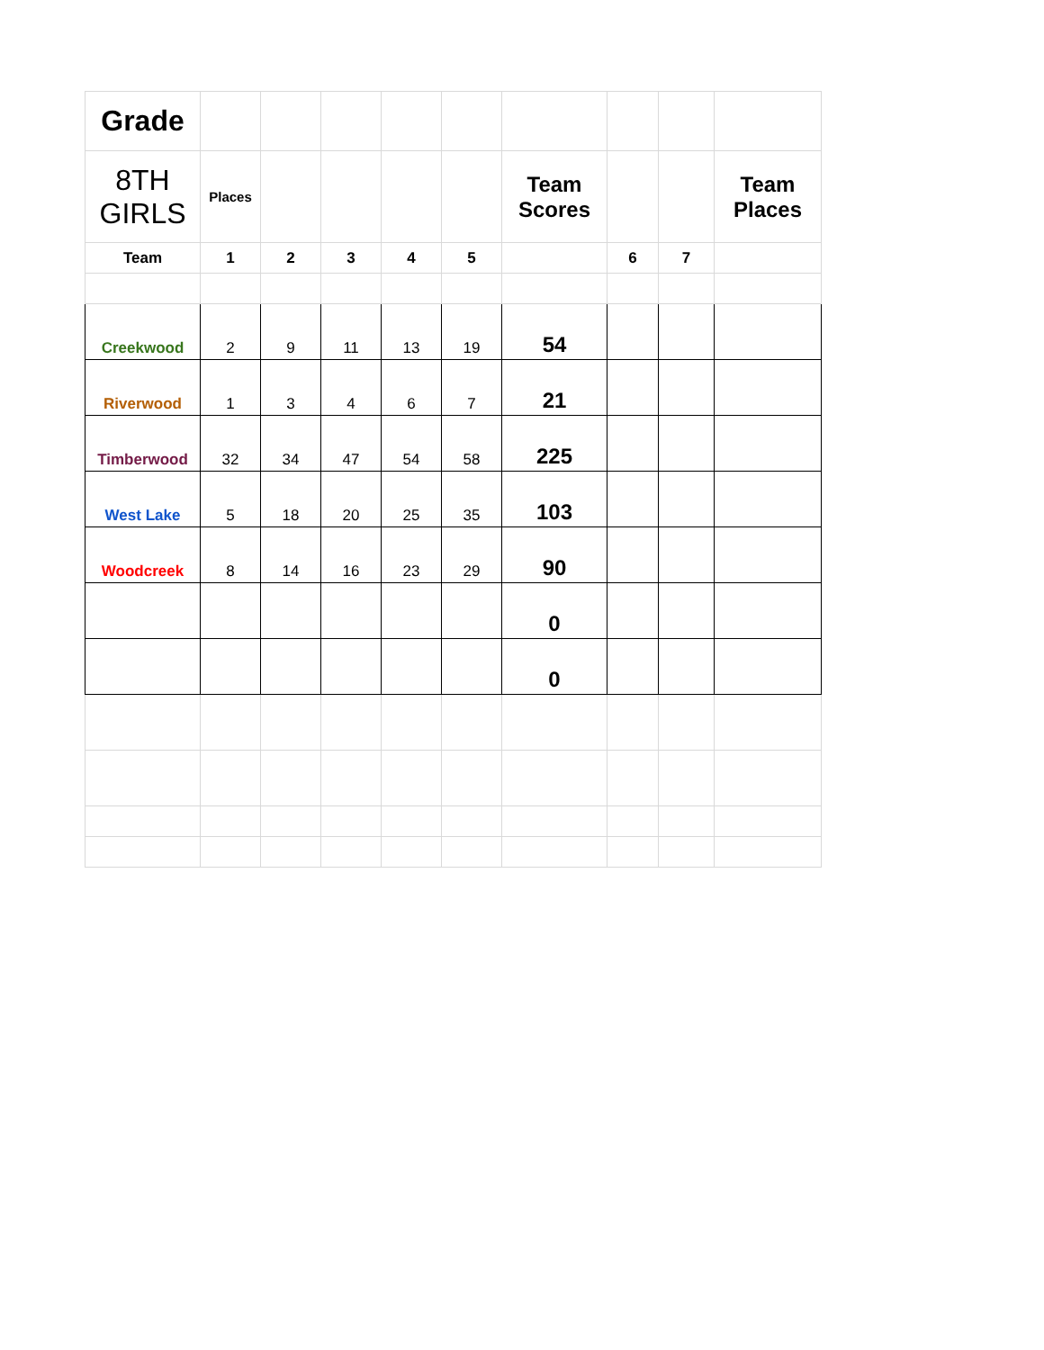| Grade | | | | | | | | | |
| 8TH GIRLS | Places | | | | | Team Scores | | | Team Places |
| Team | 1 | 2 | 3 | 4 | 5 | | 6 | 7 | |
| Creekwood | 2 | 9 | 11 | 13 | 19 | 54 | | | |
| Riverwood | 1 | 3 | 4 | 6 | 7 | 21 | | | |
| Timberwood | 32 | 34 | 47 | 54 | 58 | 225 | | | |
| West Lake | 5 | 18 | 20 | 25 | 35 | 103 | | | |
| Woodcreek | 8 | 14 | 16 | 23 | 29 | 90 | | | |
| | | | | | | 0 | | | |
| | | | | | | 0 | | | |